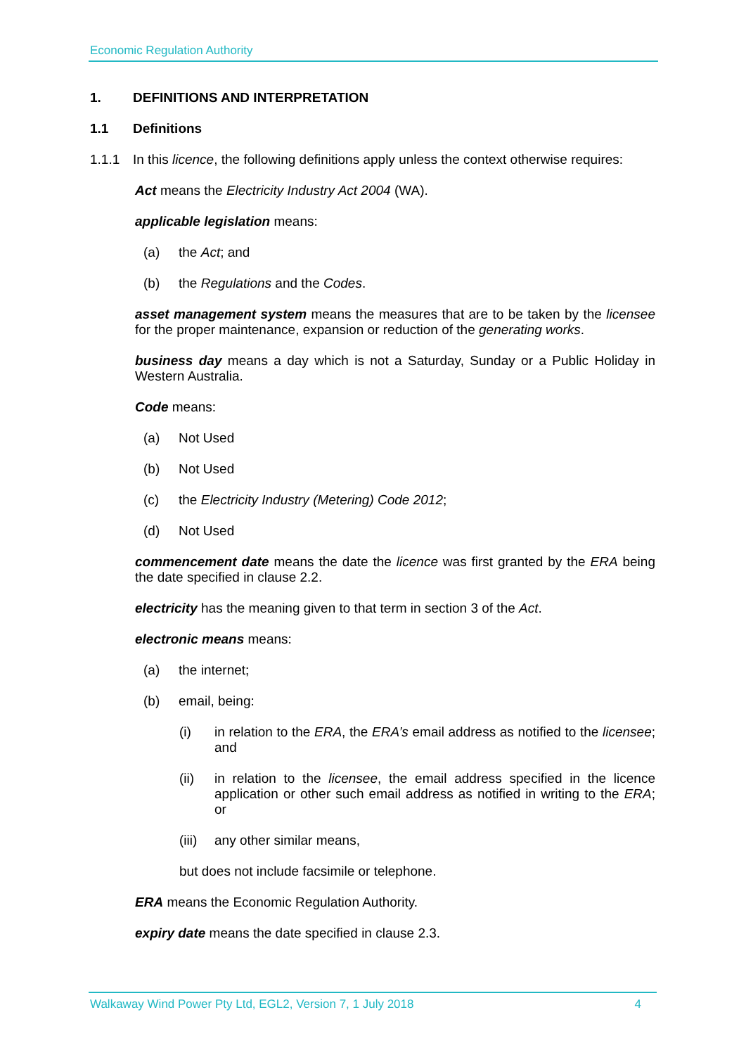Economic Regulation Authority
1. DEFINITIONS AND INTERPRETATION
1.1 Definitions
1.1.1 In this licence, the following definitions apply unless the context otherwise requires:
Act means the Electricity Industry Act 2004 (WA).
applicable legislation means:
(a) the Act; and
(b) the Regulations and the Codes.
asset management system means the measures that are to be taken by the licensee for the proper maintenance, expansion or reduction of the generating works.
business day means a day which is not a Saturday, Sunday or a Public Holiday in Western Australia.
Code means:
(a) Not Used
(b) Not Used
(c) the Electricity Industry (Metering) Code 2012;
(d) Not Used
commencement date means the date the licence was first granted by the ERA being the date specified in clause 2.2.
electricity has the meaning given to that term in section 3 of the Act.
electronic means means:
(a) the internet;
(b) email, being:
(i) in relation to the ERA, the ERA’s email address as notified to the licensee; and
(ii) in relation to the licensee, the email address specified in the licence application or other such email address as notified in writing to the ERA; or
(iii) any other similar means,
but does not include facsimile or telephone.
ERA means the Economic Regulation Authority.
expiry date means the date specified in clause 2.3.
Walkaway Wind Power Pty Ltd, EGL2, Version 7, 1 July 2018 4